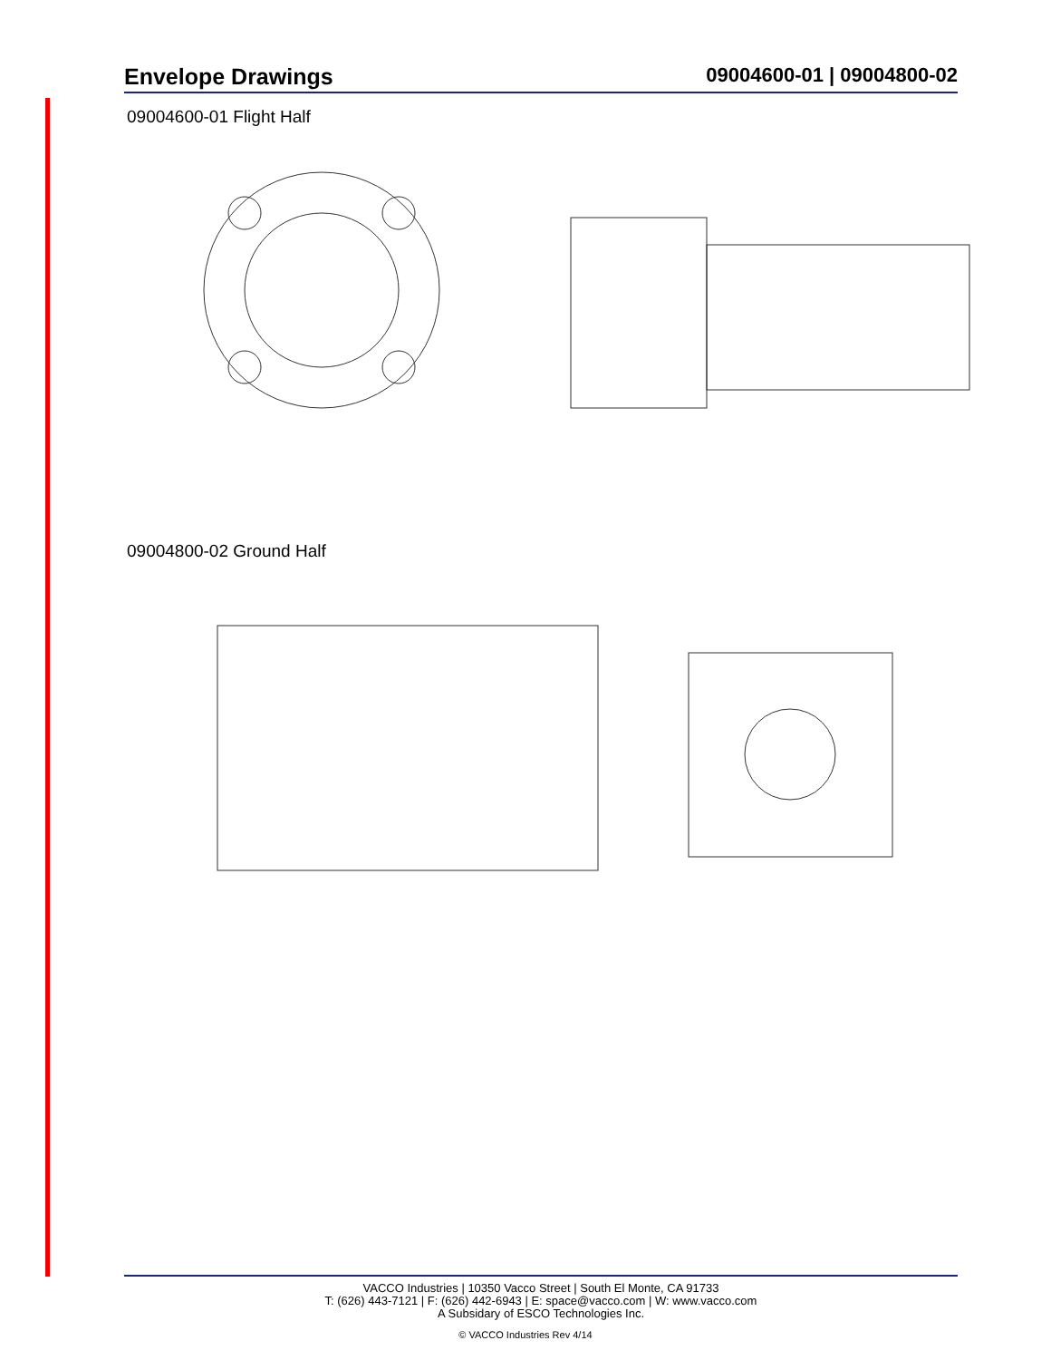Envelope Drawings 09004600-01 | 09004800-02
09004600-01 Flight Half
09004800-02 Ground Half
VACCO Industries | 10350 Vacco Street | South El Monte, CA 91733
T: (626) 443-7121 | F: (626) 442-6943 | E: space@vacco.com | W: www.vacco.com
A Subsidary of ESCO Technologies Inc.
© VACCO Industries Rev 4/14